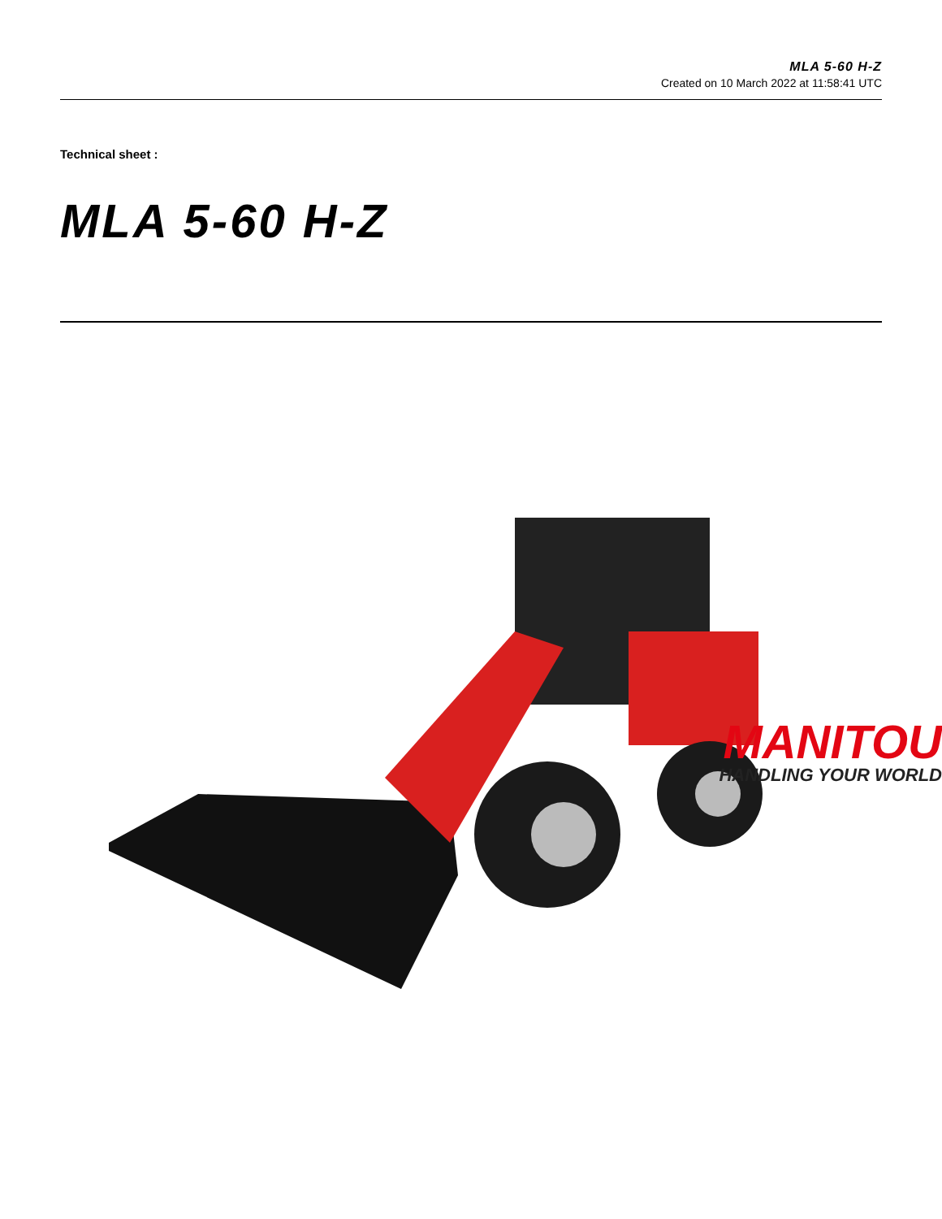MLA 5-60 H-Z
Created on 10 March 2022 at 11:58:41 UTC
Technical sheet :
MLA 5-60 H-Z
MANITOU
HANDLING YOUR WORLD